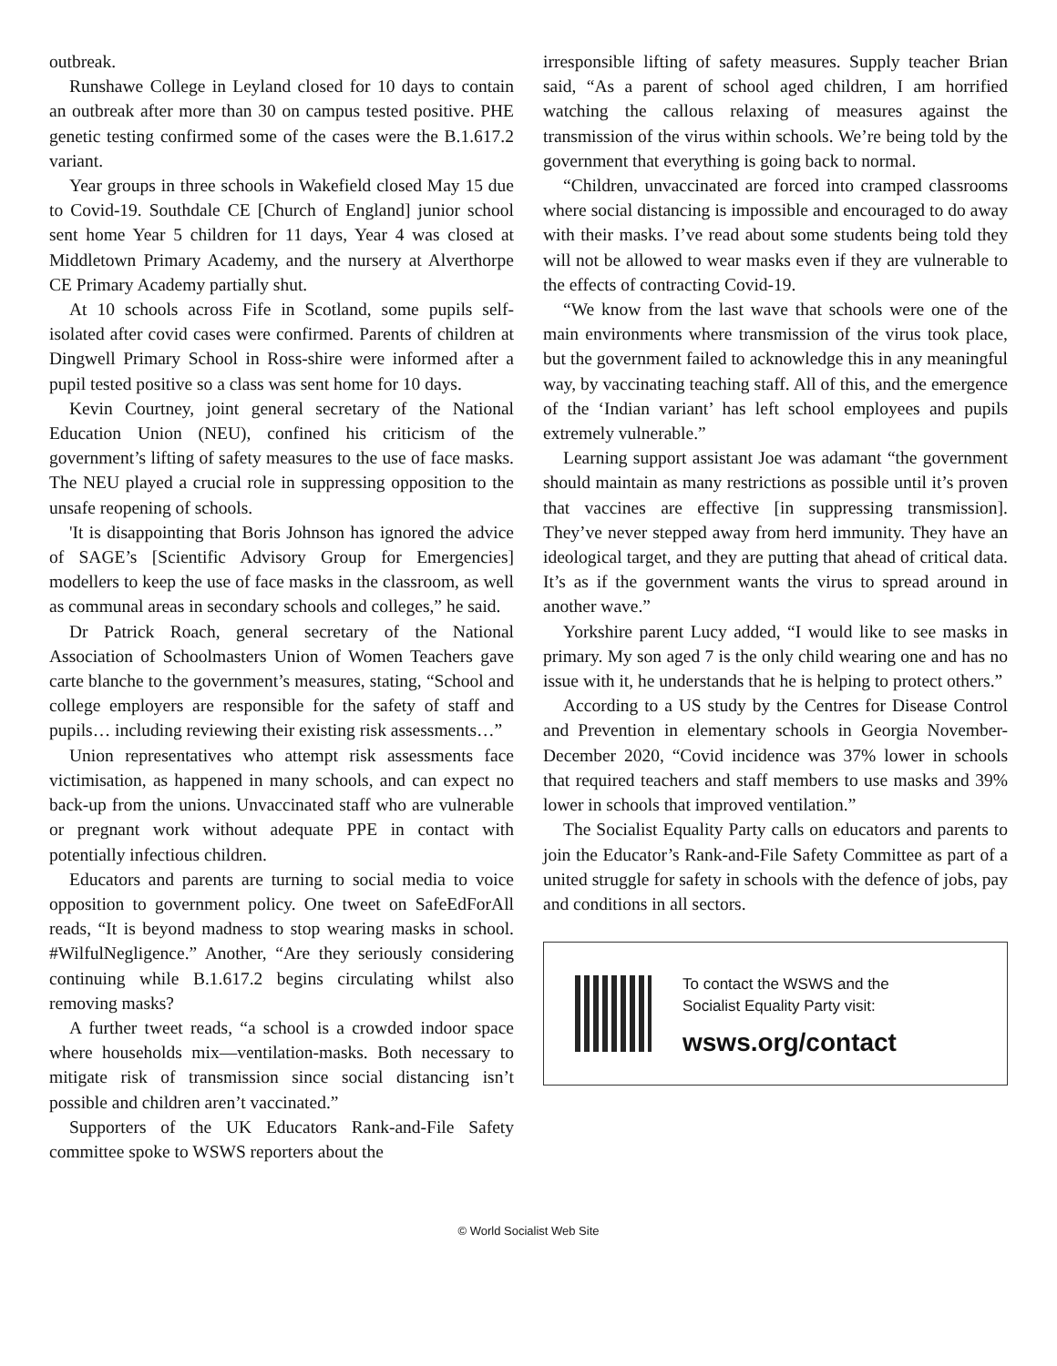outbreak.
Runshawe College in Leyland closed for 10 days to contain an outbreak after more than 30 on campus tested positive. PHE genetic testing confirmed some of the cases were the B.1.617.2 variant.
Year groups in three schools in Wakefield closed May 15 due to Covid-19. Southdale CE [Church of England] junior school sent home Year 5 children for 11 days, Year 4 was closed at Middletown Primary Academy, and the nursery at Alverthorpe CE Primary Academy partially shut.
At 10 schools across Fife in Scotland, some pupils self-isolated after covid cases were confirmed. Parents of children at Dingwell Primary School in Ross-shire were informed after a pupil tested positive so a class was sent home for 10 days.
Kevin Courtney, joint general secretary of the National Education Union (NEU), confined his criticism of the government’s lifting of safety measures to the use of face masks. The NEU played a crucial role in suppressing opposition to the unsafe reopening of schools.
'It is disappointing that Boris Johnson has ignored the advice of SAGE’s [Scientific Advisory Group for Emergencies] modellers to keep the use of face masks in the classroom, as well as communal areas in secondary schools and colleges,” he said.
Dr Patrick Roach, general secretary of the National Association of Schoolmasters Union of Women Teachers gave carte blanche to the government’s measures, stating, “School and college employers are responsible for the safety of staff and pupils… including reviewing their existing risk assessments…”
Union representatives who attempt risk assessments face victimisation, as happened in many schools, and can expect no back-up from the unions. Unvaccinated staff who are vulnerable or pregnant work without adequate PPE in contact with potentially infectious children.
Educators and parents are turning to social media to voice opposition to government policy. One tweet on SafeEdForAll reads, “It is beyond madness to stop wearing masks in school. #WilfulNegligence.” Another, “Are they seriously considering continuing while B.1.617.2 begins circulating whilst also removing masks?
A further tweet reads, “a school is a crowded indoor space where households mix—ventilation-masks. Both necessary to mitigate risk of transmission since social distancing isn’t possible and children aren’t vaccinated.”
Supporters of the UK Educators Rank-and-File Safety committee spoke to WSWS reporters about the
irresponsible lifting of safety measures. Supply teacher Brian said, “As a parent of school aged children, I am horrified watching the callous relaxing of measures against the transmission of the virus within schools. We’re being told by the government that everything is going back to normal.
“Children, unvaccinated are forced into cramped classrooms where social distancing is impossible and encouraged to do away with their masks. I’ve read about some students being told they will not be allowed to wear masks even if they are vulnerable to the effects of contracting Covid-19.
“We know from the last wave that schools were one of the main environments where transmission of the virus took place, but the government failed to acknowledge this in any meaningful way, by vaccinating teaching staff. All of this, and the emergence of the ‘Indian variant’ has left school employees and pupils extremely vulnerable.”
Learning support assistant Joe was adamant “the government should maintain as many restrictions as possible until it’s proven that vaccines are effective [in suppressing transmission]. They’ve never stepped away from herd immunity. They have an ideological target, and they are putting that ahead of critical data. It’s as if the government wants the virus to spread around in another wave.”
Yorkshire parent Lucy added, “I would like to see masks in primary. My son aged 7 is the only child wearing one and has no issue with it, he understands that he is helping to protect others.”
According to a US study by the Centres for Disease Control and Prevention in elementary schools in Georgia November-December 2020, “Covid incidence was 37% lower in schools that required teachers and staff members to use masks and 39% lower in schools that improved ventilation.”
The Socialist Equality Party calls on educators and parents to join the Educator’s Rank-and-File Safety Committee as part of a united struggle for safety in schools with the defence of jobs, pay and conditions in all sectors.
To contact the WSWS and the
Socialist Equality Party visit:
wsws.org/contact
© World Socialist Web Site